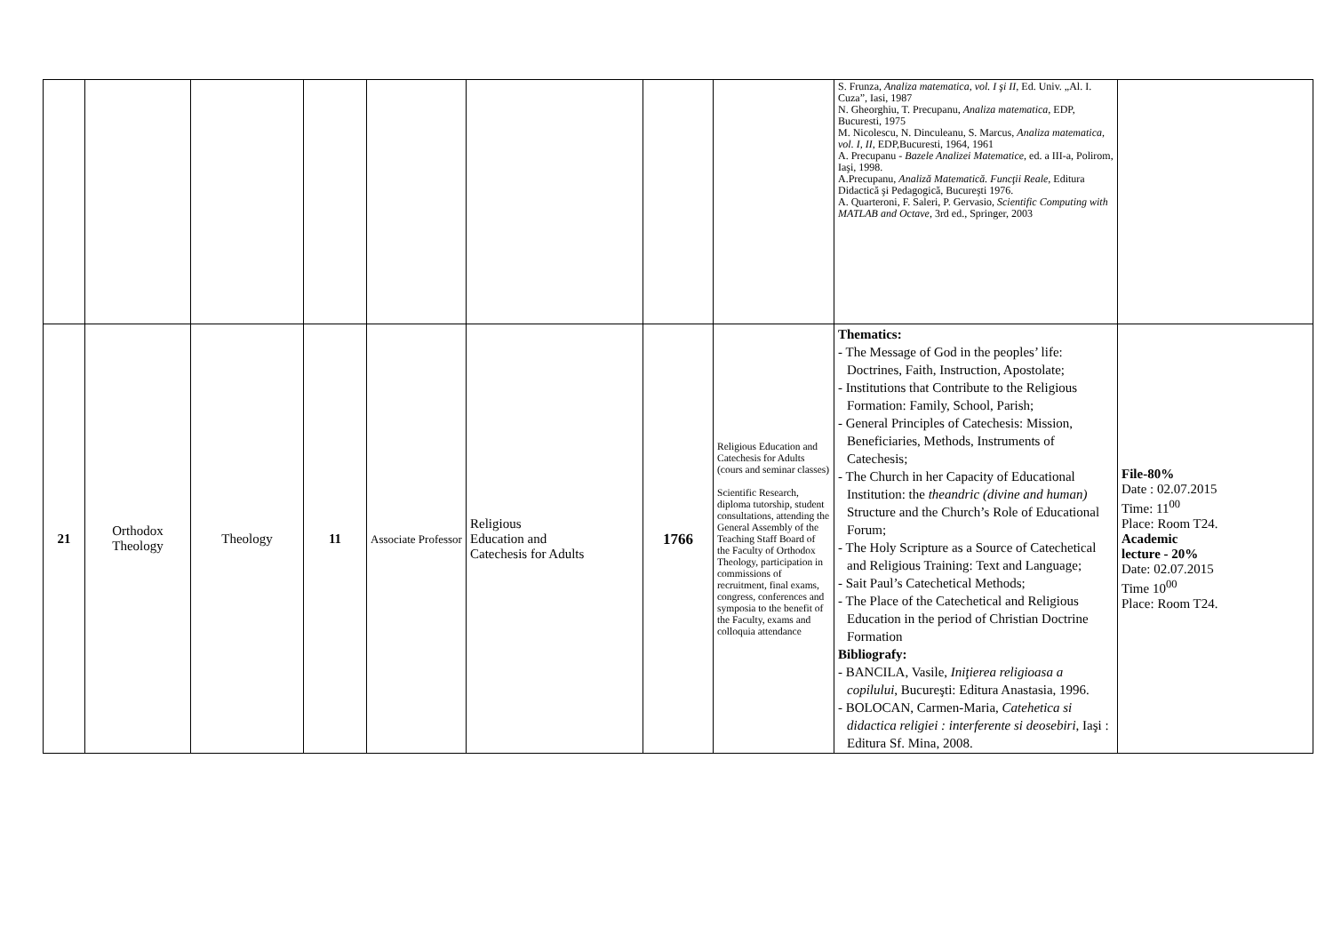| | | | | | | | | S. Frunza, Analiza matematica, vol. I şi II , Ed. Univ. „Al. I. Cuza”, Iasi, 1987 N. Gheorghiu, T. Precupanu, Analiza matematica , EDP, Bucuresti, 1975 M. Nicolescu, N. Dinculeanu, S. Marcus, Analiza matematica, vol. I, II , EDP,Bucuresti, 1964, 1961 A. Precupanu - Bazele Analizei Matematice , ed. a III-a, Polirom, Iaşi, 1998. A.Precupanu, Analiză Matematică. Funcţii Reale , Editura Didactică şi Pedagogică, Bucureşti 1976. A. Quarteroni, F. Saleri, P. Gervasio, Scientific Computing with MATLAB and Octave , 3rd ed., Springer, 2003 | |
| 21 | Orthodox Theology | Theology | 11 | Associate Professor | Religious Education and Catechesis for Adults | 1766 | Religious Education and Catechesis for Adults (cours and seminar classes) Scientific Research, diploma tutorship, student consultations, attending the General Assembly of the Teaching Staff Board of the Faculty of Orthodox Theology, participation in commissions of recruitment, final exams, congress, conferences and symposia to the benefit of the Faculty, exams and colloquia attendance | Thematics: - The Message of God in the peoples’ life: Doctrines, Faith, Instruction, Apostolate; - Institutions that Contribute to the Religious Formation: Family, School, Parish; - General Principles of Catechesis: Mission, Beneficiaries, Methods, Instruments of Catechesis; - The Church in her Capacity of Educational Institution: the theandric (divine and human) Structure and the Church’s Role of Educational Forum; - The Holy Scripture as a Source of Catechetical and Religious Training: Text and Language; - Sait Paul’s Catechetical Methods; - The Place of the Catechetical and Religious Education in the period of Christian Doctrine Formation Bibliografy: - BANCILA, Vasile, Iniţierea religioasa a copilului , Bucureşti: Editura Anastasia, 1996. - BOLOCAN, Carmen-Maria, Catehetica si didactica religiei : interferente si deosebiri , Iaşi : Editura Sf. Mina, 2008. | File-80% Date : 02.07.2015 Time: 11<sup>00</sup> Place: Room T24. Academic lecture - 20% Date: 02.07.2015 Time 10<sup>00</sup> Place: Room T24. |